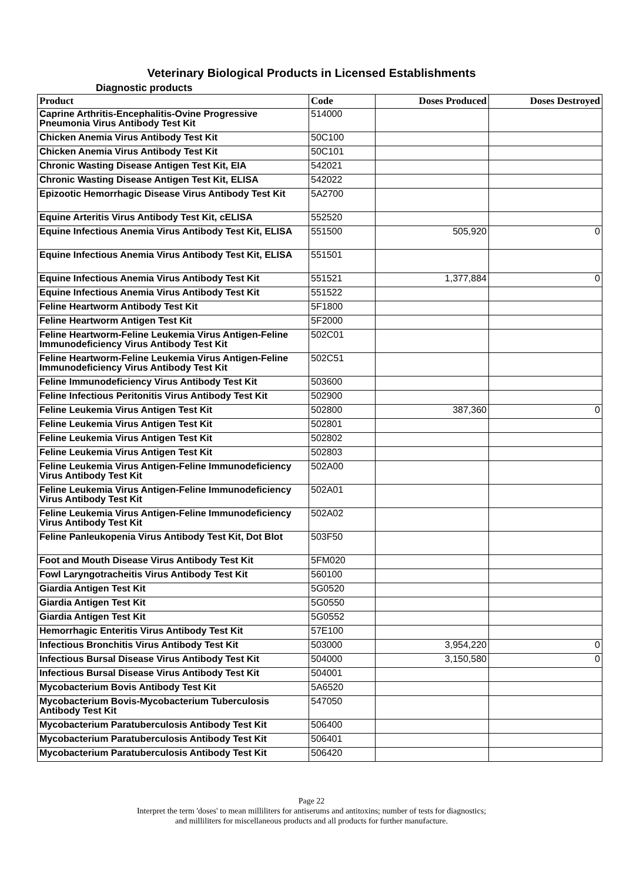Veterinary Biological Products in Licensed Establishments
Diagnostic products
| Product | Code | Doses Produced | Doses Destroyed |
| --- | --- | --- | --- |
| Caprine Arthritis-Encephalitis-Ovine Progressive Pneumonia Virus Antibody Test Kit | 514000 | | |
| Chicken Anemia Virus Antibody Test Kit | 50C100 | | |
| Chicken Anemia Virus Antibody Test Kit | 50C101 | | |
| Chronic Wasting Disease Antigen Test Kit, EIA | 542021 | | |
| Chronic Wasting Disease Antigen Test Kit, ELISA | 542022 | | |
| Epizootic Hemorrhagic Disease Virus Antibody Test Kit | 5A2700 | | |
| Equine Arteritis Virus Antibody Test Kit, cELISA | 552520 | | |
| Equine Infectious Anemia Virus Antibody Test Kit, ELISA | 551500 | 505,920 | 0 |
| Equine Infectious Anemia Virus Antibody Test Kit, ELISA | 551501 | | |
| Equine Infectious Anemia Virus Antibody Test Kit | 551521 | 1,377,884 | 0 |
| Equine Infectious Anemia Virus Antibody Test Kit | 551522 | | |
| Feline Heartworm Antibody Test Kit | 5F1800 | | |
| Feline Heartworm Antigen Test Kit | 5F2000 | | |
| Feline Heartworm-Feline Leukemia Virus Antigen-Feline Immunodeficiency Virus Antibody Test Kit | 502C01 | | |
| Feline Heartworm-Feline Leukemia Virus Antigen-Feline Immunodeficiency Virus Antibody Test Kit | 502C51 | | |
| Feline Immunodeficiency Virus Antibody Test Kit | 503600 | | |
| Feline Infectious Peritonitis Virus Antibody Test Kit | 502900 | | |
| Feline Leukemia Virus Antigen Test Kit | 502800 | 387,360 | 0 |
| Feline Leukemia Virus Antigen Test Kit | 502801 | | |
| Feline Leukemia Virus Antigen Test Kit | 502802 | | |
| Feline Leukemia Virus Antigen Test Kit | 502803 | | |
| Feline Leukemia Virus Antigen-Feline Immunodeficiency Virus Antibody Test Kit | 502A00 | | |
| Feline Leukemia Virus Antigen-Feline Immunodeficiency Virus Antibody Test Kit | 502A01 | | |
| Feline Leukemia Virus Antigen-Feline Immunodeficiency Virus Antibody Test Kit | 502A02 | | |
| Feline Panleukopenia Virus Antibody Test Kit, Dot Blot | 503F50 | | |
| Foot and Mouth Disease Virus Antibody Test Kit | 5FM020 | | |
| Fowl Laryngotracheitis Virus Antibody Test Kit | 560100 | | |
| Giardia Antigen Test Kit | 5G0520 | | |
| Giardia Antigen Test Kit | 5G0550 | | |
| Giardia Antigen Test Kit | 5G0552 | | |
| Hemorrhagic Enteritis Virus Antibody Test Kit | 57E100 | | |
| Infectious Bronchitis Virus Antibody Test Kit | 503000 | 3,954,220 | 0 |
| Infectious Bursal Disease Virus Antibody Test Kit | 504000 | 3,150,580 | 0 |
| Infectious Bursal Disease Virus Antibody Test Kit | 504001 | | |
| Mycobacterium Bovis Antibody Test Kit | 5A6520 | | |
| Mycobacterium Bovis-Mycobacterium Tuberculosis Antibody Test Kit | 547050 | | |
| Mycobacterium Paratuberculosis Antibody Test Kit | 506400 | | |
| Mycobacterium Paratuberculosis Antibody Test Kit | 506401 | | |
| Mycobacterium Paratuberculosis Antibody Test Kit | 506420 | | |
Page 22
Interpret the term 'doses' to mean milliliters for antiserums and antitoxins; number of tests for diagnostics;
and milliliters for miscellaneous products and all products for further manufacture.